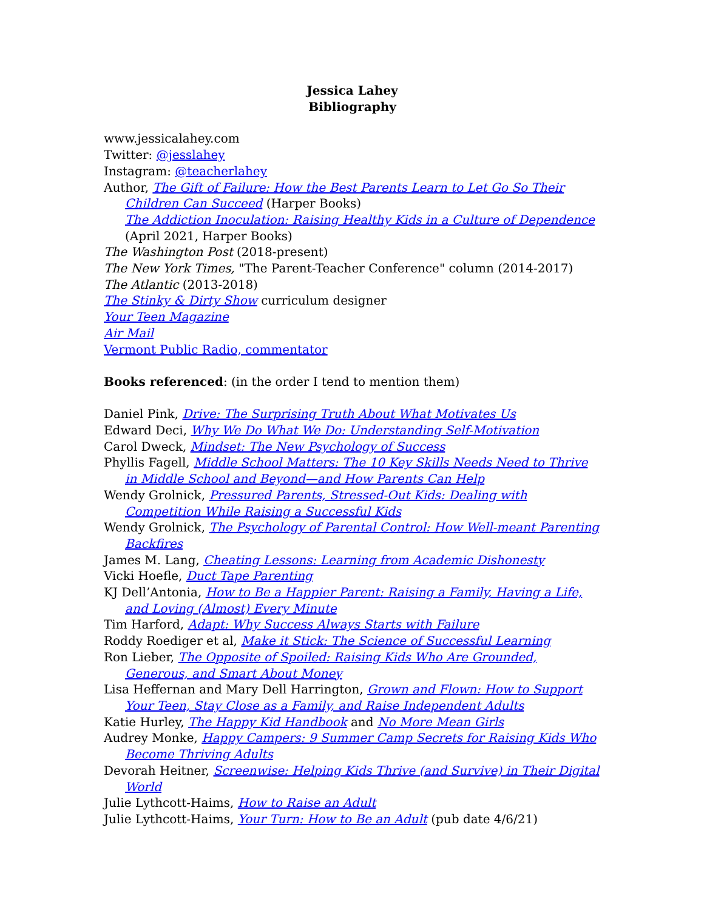Jessica Lahey
Bibliography
www.jessicalahey.com
Twitter: @jesslahey
Instagram: @teacherlahey
Author, The Gift of Failure: How the Best Parents Learn to Let Go So Their Children Can Succeed (Harper Books)
The Addiction Inoculation: Raising Healthy Kids in a Culture of Dependence (April 2021, Harper Books)
The Washington Post (2018-present)
The New York Times, "The Parent-Teacher Conference" column (2014-2017)
The Atlantic (2013-2018)
The Stinky & Dirty Show curriculum designer
Your Teen Magazine
Air Mail
Vermont Public Radio, commentator
Books referenced: (in the order I tend to mention them)
Daniel Pink, Drive: The Surprising Truth About What Motivates Us
Edward Deci, Why We Do What We Do: Understanding Self-Motivation
Carol Dweck, Mindset: The New Psychology of Success
Phyllis Fagell, Middle School Matters: The 10 Key Skills Needs Need to Thrive in Middle School and Beyond—and How Parents Can Help
Wendy Grolnick, Pressured Parents, Stressed-Out Kids: Dealing with Competition While Raising a Successful Kids
Wendy Grolnick, The Psychology of Parental Control: How Well-meant Parenting Backfires
James M. Lang, Cheating Lessons: Learning from Academic Dishonesty
Vicki Hoefle, Duct Tape Parenting
KJ Dell’Antonia, How to Be a Happier Parent: Raising a Family, Having a Life, and Loving (Almost) Every Minute
Tim Harford, Adapt: Why Success Always Starts with Failure
Roddy Roediger et al, Make it Stick: The Science of Successful Learning
Ron Lieber, The Opposite of Spoiled: Raising Kids Who Are Grounded, Generous, and Smart About Money
Lisa Heffernan and Mary Dell Harrington, Grown and Flown: How to Support Your Teen, Stay Close as a Family, and Raise Independent Adults
Katie Hurley, The Happy Kid Handbook and No More Mean Girls
Audrey Monke, Happy Campers: 9 Summer Camp Secrets for Raising Kids Who Become Thriving Adults
Devorah Heitner, Screenwise: Helping Kids Thrive (and Survive) in Their Digital World
Julie Lythcott-Haims, How to Raise an Adult
Julie Lythcott-Haims, Your Turn: How to Be an Adult (pub date 4/6/21)